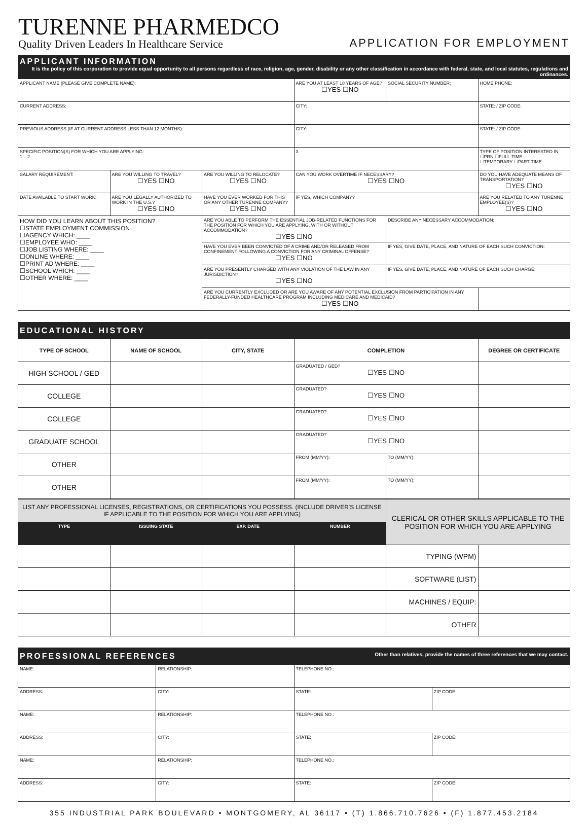TURENNE PHARMEDCO
Quality Driven Leaders In Healthcare Service
APPLICATION FOR EMPLOYMENT
| APPLICANT INFORMATION It is the policy of this corporation to provide equal opportunity to all persons regardless of race, religion, age, gender, disability or any other classification in accordance with federal, state, and local statutes, regulations and ordinances. | | | | | |
| APPLICANT NAME (PLEASE GIVE COMPLETE NAME): | | | ARE YOU AT LEAST 18 YEARS OF AGE? ☐YES ☐NO | SOCIAL SECURITY NUMBER: | HOME PHONE: |
| CURRENT ADDRESS: | | | CITY: | | STATE: / ZIP CODE: |
| PREVIOUS ADDRESS (IF AT CURRENT ADDRESS LESS THAN 12 MONTHS): | | | CITY: | | STATE: / ZIP CODE: |
| SPECIFIC POSITION(S) FOR WHICH YOU ARE APPLYING: 1. 2. | | | 3. | | TYPE OF POSITION INTERESTED IN: ☐PRN ☐FULL-TIME ☐TEMPORARY ☐PART-TIME |
| SALARY REQUIREMENT: | ARE YOU WILLING TO TRAVEL? ☐YES ☐NO | ARE YOU WILLING TO RELOCATE? ☐YES ☐NO | CAN YOU WORK OVERTIME IF NECESSARY? ☐YES ☐NO | | DO YOU HAVE ADEQUATE MEANS OF TRANSPORTATION? ☐YES ☐NO |
| DATE AVAILABLE TO START WORK: | ARE YOU LEGALLY AUTHORIZED TO WORK IN THE U.S.? ☐YES ☐NO | HAVE YOU EVER WORKED FOR THIS OR ANY OTHER TURENNE COMPANY? ☐YES ☐NO | IF YES, WHICH COMPANY? | | ARE YOU RELATED TO ANY TURENNE EMPLOYEE(S)? ☐YES ☐NO |
| HOW DID YOU LEARN ABOUT THIS POSITION? ☐STATE EMPLOYMENT COMMISSION ☐AGENCY WHICH: ____ ☐EMPLOYEE WHO: ____ ☐JOB LISTING WHERE: ____ ☐ONLINE WHERE: ____ ☐PRINT AD WHERE: ____ ☐SCHOOL WHICH: ____ ☐OTHER WHERE: ____ | | ARE YOU ABLE TO PERFORM THE ESSENTIAL JOB-RELATED FUNCTIONS FOR THE POSITION FOR WHICH YOU ARE APPLYING, WITH OR WITHOUT ACCOMMODATION? ☐YES ☐NO | | DESCRIBE ANY NECESSARY ACCOMMODATION: | |
| | | HAVE YOU EVER BEEN CONVICTED OF A CRIME AND/OR RELEASED FROM CONFINEMENT FOLLOWING A CONVICTION FOR ANY CRIMINAL OFFENSE? ☐YES ☐NO | | IF YES, GIVE DATE, PLACE, AND NATURE OF EACH SUCH CONVICTION: | |
| | | ARE YOU PRESENTLY CHARGED WITH ANY VIOLATION OF THE LAW IN ANY JURISDICTION? ☐YES ☐NO | | IF YES, GIVE DATE, PLACE, AND NATURE OF EACH SUCH CHARGE: | |
| | | ARE YOU CURRENTLY EXCLUDED OR ARE YOU AWARE OF ANY POTENTIAL EXCLUSION FROM PARTICIPATION IN ANY FEDERALLY-FUNDED HEALTHCARE PROGRAM INCLUDING MEDICARE AND MEDICAID? ☐YES ☐NO | | | |
| EDUCATIONAL HISTORY | | | | | |
| TYPE OF SCHOOL | NAME OF SCHOOL | CITY, STATE | COMPLETION | | DEGREE OR CERTIFICATE |
| HIGH SCHOOL / GED | | | GRADUATED / GED? ☐YES ☐NO | | |
| COLLEGE | | | GRADUATED? ☐YES ☐NO | | |
| COLLEGE | | | GRADUATED? ☐YES ☐NO | | |
| GRADUATE SCHOOL | | | GRADUATED? ☐YES ☐NO | | |
| OTHER | | | FROM (MM/YY): | TO (MM/YY): | |
| OTHER | | | FROM (MM/YY): | TO (MM/YY): | |
| LIST ANY PROFESSIONAL LICENSES, REGISTRATIONS, OR CERTIFICATIONS YOU POSSESS. (INCLUDE DRIVER'S LICENSE IF APPLICABLE TO THE POSITION FOR WHICH YOU ARE APPLYING) | | | | CLERICAL OR OTHER SKILLS APPLICABLE TO THE POSITION FOR WHICH YOU ARE APPLYING | |
| TYPE | ISSUING STATE | EXP. DATE | NUMBER | | |
| | | | | TYPING (WPM) | |
| | | | | SOFTWARE (LIST) | |
| | | | | MACHINES / EQUIP: | |
| | | | | OTHER | |
| PROFESSIONAL REFERENCES Other than relatives, provide the names of three references that we may contact. | | | |
| NAME: | RELATIONSHIP: | TELEPHONE NO.: | |
| ADDRESS: | CITY: | STATE: | ZIP CODE: |
| NAME: | RELATIONSHIP: | TELEPHONE NO.: | |
| ADDRESS: | CITY: | STATE: | ZIP CODE: |
| NAME: | RELATIONSHIP: | TELEPHONE NO.: | |
| ADDRESS: | CITY: | STATE: | ZIP CODE: |
355 INDUSTRIAL PARK BOULEVARD • MONTGOMERY, AL 36117 • (T) 1.866.710.7626 • (F) 1.877.453.2184